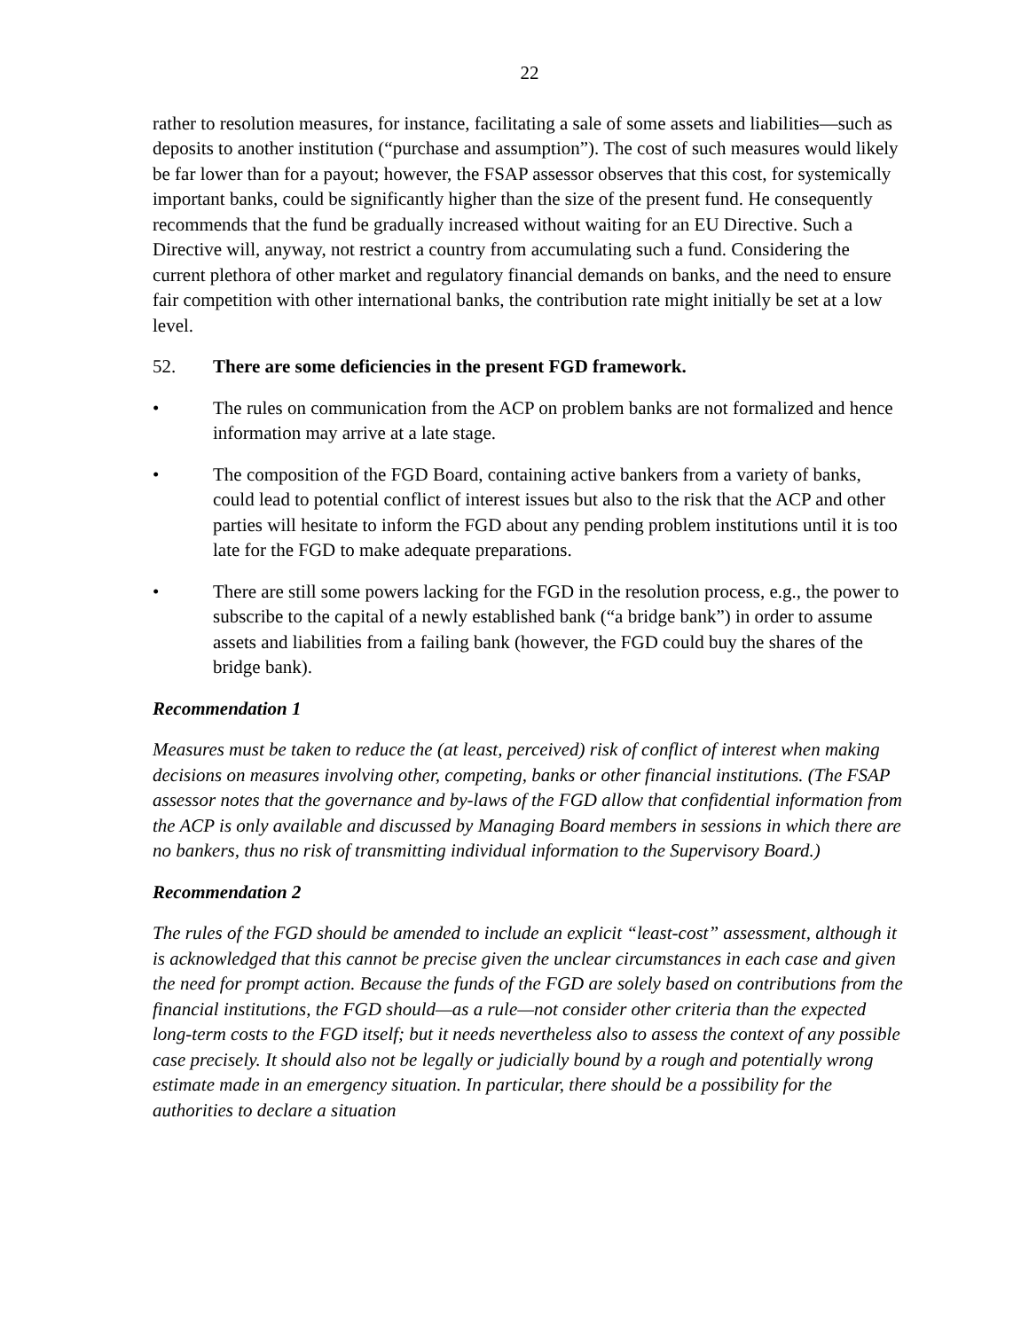22
rather to resolution measures, for instance, facilitating a sale of some assets and liabilities—such as deposits to another institution (“purchase and assumption”). The cost of such measures would likely be far lower than for a payout; however, the FSAP assessor observes that this cost, for systemically important banks, could be significantly higher than the size of the present fund. He consequently recommends that the fund be gradually increased without waiting for an EU Directive. Such a Directive will, anyway, not restrict a country from accumulating such a fund. Considering the current plethora of other market and regulatory financial demands on banks, and the need to ensure fair competition with other international banks, the contribution rate might initially be set at a low level.
52. There are some deficiencies in the present FGD framework.
• The rules on communication from the ACP on problem banks are not formalized and hence information may arrive at a late stage.
• The composition of the FGD Board, containing active bankers from a variety of banks, could lead to potential conflict of interest issues but also to the risk that the ACP and other parties will hesitate to inform the FGD about any pending problem institutions until it is too late for the FGD to make adequate preparations.
• There are still some powers lacking for the FGD in the resolution process, e.g., the power to subscribe to the capital of a newly established bank (“a bridge bank”) in order to assume assets and liabilities from a failing bank (however, the FGD could buy the shares of the bridge bank).
Recommendation 1
Measures must be taken to reduce the (at least, perceived) risk of conflict of interest when making decisions on measures involving other, competing, banks or other financial institutions. (The FSAP assessor notes that the governance and by-laws of the FGD allow that confidential information from the ACP is only available and discussed by Managing Board members in sessions in which there are no bankers, thus no risk of transmitting individual information to the Supervisory Board.)
Recommendation 2
The rules of the FGD should be amended to include an explicit “least-cost” assessment, although it is acknowledged that this cannot be precise given the unclear circumstances in each case and given the need for prompt action. Because the funds of the FGD are solely based on contributions from the financial institutions, the FGD should—as a rule—not consider other criteria than the expected long-term costs to the FGD itself; but it needs nevertheless also to assess the context of any possible case precisely. It should also not be legally or judicially bound by a rough and potentially wrong estimate made in an emergency situation. In particular, there should be a possibility for the authorities to declare a situation